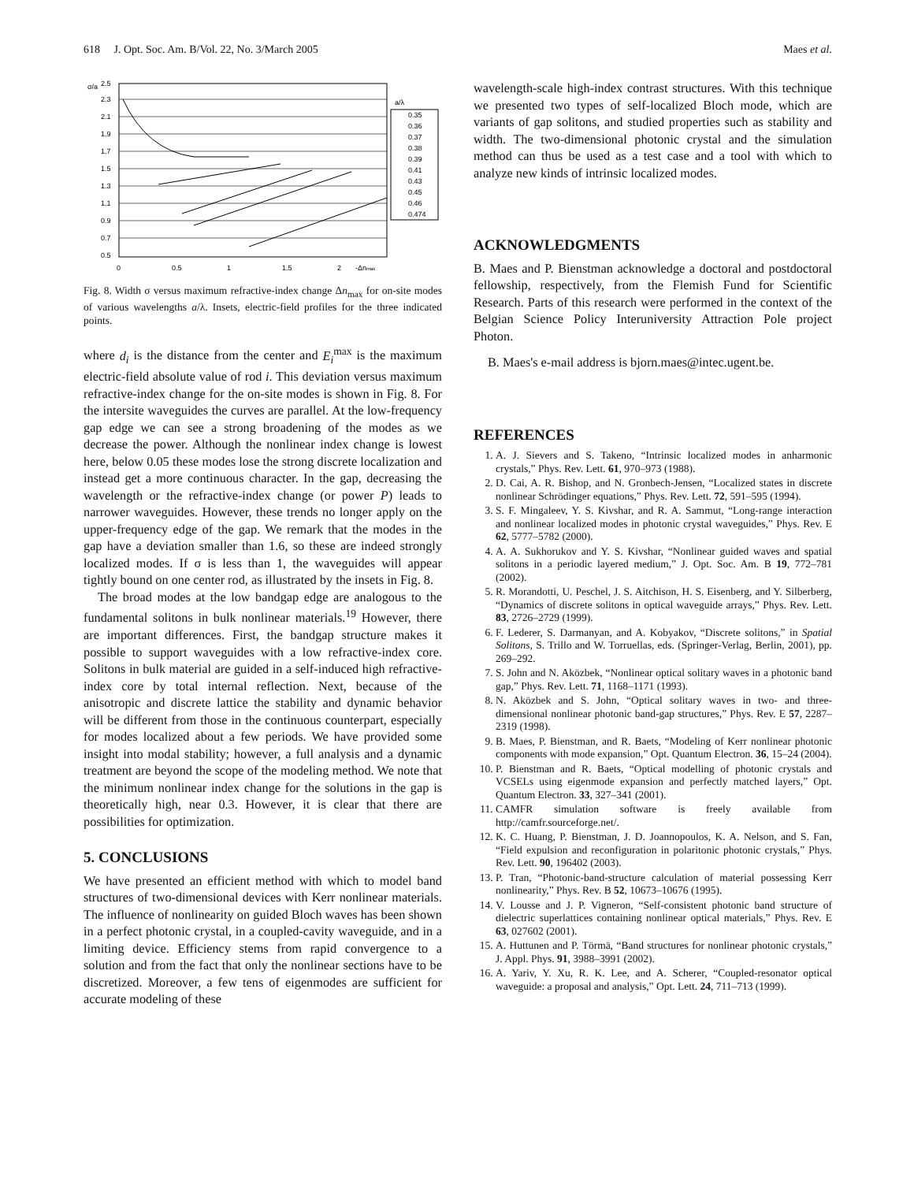618 J. Opt. Soc. Am. B/Vol. 22, No. 3/March 2005 Maes et al.
σ/a
2.5
2.3
2.1
1.9
1.7
1.5
1.3
1.1
0.9
0.7
0.5
0
0.5
1
1.5
2
-Δnmax
a/λ
0.35
0.36
0.37
0.38
0.39
0.41
0.43
0.45
0.46
0.474
Fig. 8. Width σ versus maximum refractive-index change Δn<sub>max</sub> for on-site modes of various wavelengths a/λ. Insets, electric-field profiles for the three indicated points.
where d<sub>i</sub> is the distance from the center and E<sub>i</sub><sup>max</sup> is the maximum electric-field absolute value of rod i. This deviation versus maximum refractive-index change for the on-site modes is shown in Fig. 8. For the intersite waveguides the curves are parallel. At the low-frequency gap edge we can see a strong broadening of the modes as we decrease the power. Although the nonlinear index change is lowest here, below 0.05 these modes lose the strong discrete localization and instead get a more continuous character. In the gap, decreasing the wavelength or the refractive-index change (or power P) leads to narrower waveguides. However, these trends no longer apply on the upper-frequency edge of the gap. We remark that the modes in the gap have a deviation smaller than 1.6, so these are indeed strongly localized modes. If σ is less than 1, the waveguides will appear tightly bound on one center rod, as illustrated by the insets in Fig. 8.
The broad modes at the low bandgap edge are analogous to the fundamental solitons in bulk nonlinear materials.<sup>19</sup> However, there are important differences. First, the bandgap structure makes it possible to support waveguides with a low refractive-index core. Solitons in bulk material are guided in a self-induced high refractive-index core by total internal reflection. Next, because of the anisotropic and discrete lattice the stability and dynamic behavior will be different from those in the continuous counterpart, especially for modes localized about a few periods. We have provided some insight into modal stability; however, a full analysis and a dynamic treatment are beyond the scope of the modeling method. We note that the minimum nonlinear index change for the solutions in the gap is theoretically high, near 0.3. However, it is clear that there are possibilities for optimization.
5. CONCLUSIONS
We have presented an efficient method with which to model band structures of two-dimensional devices with Kerr nonlinear materials. The influence of nonlinearity on guided Bloch waves has been shown in a perfect photonic crystal, in a coupled-cavity waveguide, and in a limiting device. Efficiency stems from rapid convergence to a solution and from the fact that only the nonlinear sections have to be discretized. Moreover, a few tens of eigenmodes are sufficient for accurate modeling of these
wavelength-scale high-index contrast structures. With this technique we presented two types of self-localized Bloch mode, which are variants of gap solitons, and studied properties such as stability and width. The two-dimensional photonic crystal and the simulation method can thus be used as a test case and a tool with which to analyze new kinds of intrinsic localized modes.
ACKNOWLEDGMENTS
B. Maes and P. Bienstman acknowledge a doctoral and postdoctoral fellowship, respectively, from the Flemish Fund for Scientific Research. Parts of this research were performed in the context of the Belgian Science Policy Interuniversity Attraction Pole project Photon.
B. Maes's e-mail address is bjorn.maes@intec.ugent.be.
REFERENCES
1. A. J. Sievers and S. Takeno, “Intrinsic localized modes in anharmonic crystals,” Phys. Rev. Lett. 61, 970–973 (1988).
2. D. Cai, A. R. Bishop, and N. Gronbech-Jensen, “Localized states in discrete nonlinear Schrödinger equations,” Phys. Rev. Lett. 72, 591–595 (1994).
3. S. F. Mingaleev, Y. S. Kivshar, and R. A. Sammut, “Long-range interaction and nonlinear localized modes in photonic crystal waveguides,” Phys. Rev. E 62, 5777–5782 (2000).
4. A. A. Sukhorukov and Y. S. Kivshar, “Nonlinear guided waves and spatial solitons in a periodic layered medium,” J. Opt. Soc. Am. B 19, 772–781 (2002).
5. R. Morandotti, U. Peschel, J. S. Aitchison, H. S. Eisenberg, and Y. Silberberg, “Dynamics of discrete solitons in optical waveguide arrays,” Phys. Rev. Lett. 83, 2726–2729 (1999).
6. F. Lederer, S. Darmanyan, and A. Kobyakov, “Discrete solitons,” in Spatial Solitons, S. Trillo and W. Torruellas, eds. (Springer-Verlag, Berlin, 2001), pp. 269–292.
7. S. John and N. Aközbek, “Nonlinear optical solitary waves in a photonic band gap,” Phys. Rev. Lett. 71, 1168–1171 (1993).
8. N. Aközbek and S. John, “Optical solitary waves in two- and three-dimensional nonlinear photonic band-gap structures,” Phys. Rev. E 57, 2287–2319 (1998).
9. B. Maes, P. Bienstman, and R. Baets, “Modeling of Kerr nonlinear photonic components with mode expansion,” Opt. Quantum Electron. 36, 15–24 (2004).
10. P. Bienstman and R. Baets, “Optical modelling of photonic crystals and VCSELs using eigenmode expansion and perfectly matched layers,” Opt. Quantum Electron. 33, 327–341 (2001).
11. CAMFR simulation software is freely available from http://camfr.sourceforge.net/.
12. K. C. Huang, P. Bienstman, J. D. Joannopoulos, K. A. Nelson, and S. Fan, “Field expulsion and reconfiguration in polaritonic photonic crystals,” Phys. Rev. Lett. 90, 196402 (2003).
13. P. Tran, “Photonic-band-structure calculation of material possessing Kerr nonlinearity,” Phys. Rev. B 52, 10673–10676 (1995).
14. V. Lousse and J. P. Vigneron, “Self-consistent photonic band structure of dielectric superlattices containing nonlinear optical materials,” Phys. Rev. E 63, 027602 (2001).
15. A. Huttunen and P. Törmä, “Band structures for nonlinear photonic crystals,” J. Appl. Phys. 91, 3988–3991 (2002).
16. A. Yariv, Y. Xu, R. K. Lee, and A. Scherer, “Coupled-resonator optical waveguide: a proposal and analysis,” Opt. Lett. 24, 711–713 (1999).